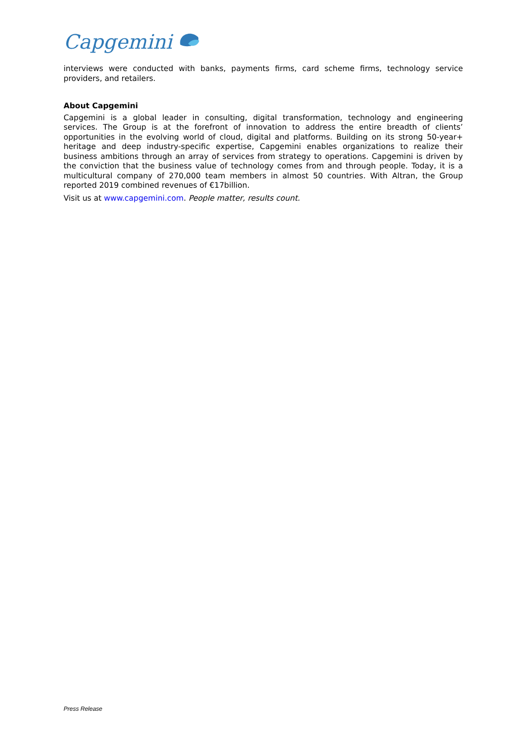Capgemini
interviews were conducted with banks, payments firms, card scheme firms, technology service providers, and retailers.
About Capgemini
Capgemini is a global leader in consulting, digital transformation, technology and engineering services. The Group is at the forefront of innovation to address the entire breadth of clients’ opportunities in the evolving world of cloud, digital and platforms. Building on its strong 50-year+ heritage and deep industry-specific expertise, Capgemini enables organizations to realize their business ambitions through an array of services from strategy to operations. Capgemini is driven by the conviction that the business value of technology comes from and through people. Today, it is a multicultural company of 270,000 team members in almost 50 countries. With Altran, the Group reported 2019 combined revenues of €17billion.
Visit us at www.capgemini.com. People matter, results count.
Press Release